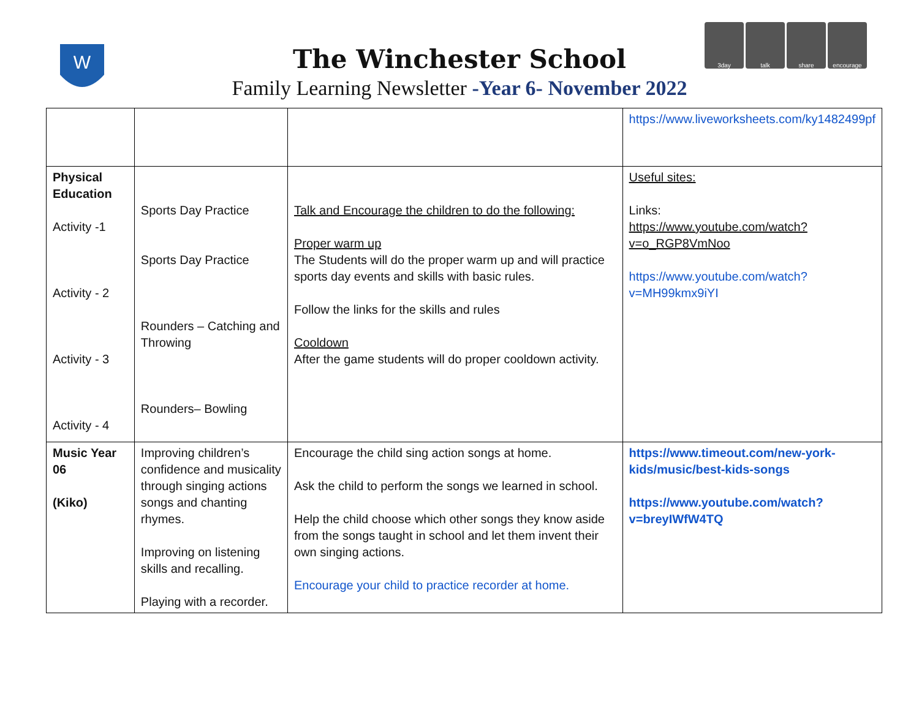W
3day talk share encourage
The Winchester School
Family Learning Newsletter -Year 6- November 2022
| | | | https://www.liveworksheets.com/ky1482499pf |
| Physical Education Activity -1 Activity - 2 Activity - 3 Activity - 4 | Sports Day Practice Sports Day Practice Rounders – Catching and Throwing Rounders– Bowling | Talk and Encourage the children to do the following: Proper warm up The Students will do the proper warm up and will practice sports day events and skills with basic rules. Follow the links for the skills and rules Cooldown After the game students will do proper cooldown activity. | Useful sites: Links: https://www.youtube.com/watch?v=o_RGP8VmNoo https://www.youtube.com/watch?v=MH99kmx9iYI |
| Music Year 06 (Kiko) | Improving children’s confidence and musicality through singing actions songs and chanting rhymes. Improving on listening skills and recalling. Playing with a recorder. | Encourage the child sing action songs at home. Ask the child to perform the songs we learned in school. Help the child choose which other songs they know aside from the songs taught in school and let them invent their own singing actions. Encourage your child to practice recorder at home. | https://www.timeout.com/new-york-kids/music/best-kids-songs https://www.youtube.com/watch?v=breyIWfW4TQ |